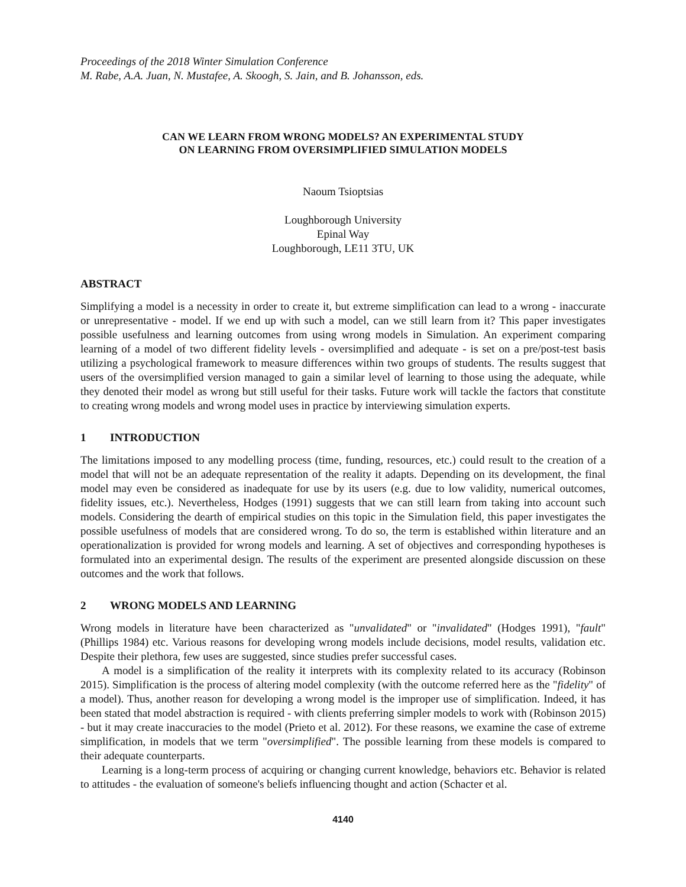Proceedings of the 2018 Winter Simulation Conference
M. Rabe, A.A. Juan, N. Mustafee, A. Skoogh, S. Jain, and B. Johansson, eds.
CAN WE LEARN FROM WRONG MODELS? AN EXPERIMENTAL STUDY
ON LEARNING FROM OVERSIMPLIFIED SIMULATION MODELS
Naoum Tsioptsias
Loughborough University
Epinal Way
Loughborough, LE11 3TU, UK
ABSTRACT
Simplifying a model is a necessity in order to create it, but extreme simplification can lead to a wrong - inaccurate or unrepresentative - model. If we end up with such a model, can we still learn from it? This paper investigates possible usefulness and learning outcomes from using wrong models in Simulation. An experiment comparing learning of a model of two different fidelity levels - oversimplified and adequate - is set on a pre/post-test basis utilizing a psychological framework to measure differences within two groups of students. The results suggest that users of the oversimplified version managed to gain a similar level of learning to those using the adequate, while they denoted their model as wrong but still useful for their tasks. Future work will tackle the factors that constitute to creating wrong models and wrong model uses in practice by interviewing simulation experts.
1 INTRODUCTION
The limitations imposed to any modelling process (time, funding, resources, etc.) could result to the creation of a model that will not be an adequate representation of the reality it adapts. Depending on its development, the final model may even be considered as inadequate for use by its users (e.g. due to low validity, numerical outcomes, fidelity issues, etc.). Nevertheless, Hodges (1991) suggests that we can still learn from taking into account such models. Considering the dearth of empirical studies on this topic in the Simulation field, this paper investigates the possible usefulness of models that are considered wrong. To do so, the term is established within literature and an operationalization is provided for wrong models and learning. A set of objectives and corresponding hypotheses is formulated into an experimental design. The results of the experiment are presented alongside discussion on these outcomes and the work that follows.
2 WRONG MODELS AND LEARNING
Wrong models in literature have been characterized as "unvalidated" or "invalidated" (Hodges 1991), "fault" (Phillips 1984) etc. Various reasons for developing wrong models include decisions, model results, validation etc. Despite their plethora, few uses are suggested, since studies prefer successful cases.
A model is a simplification of the reality it interprets with its complexity related to its accuracy (Robinson 2015). Simplification is the process of altering model complexity (with the outcome referred here as the "fidelity" of a model). Thus, another reason for developing a wrong model is the improper use of simplification. Indeed, it has been stated that model abstraction is required - with clients preferring simpler models to work with (Robinson 2015) - but it may create inaccuracies to the model (Prieto et al. 2012). For these reasons, we examine the case of extreme simplification, in models that we term "oversimplified". The possible learning from these models is compared to their adequate counterparts.
Learning is a long-term process of acquiring or changing current knowledge, behaviors etc. Behavior is related to attitudes - the evaluation of someone's beliefs influencing thought and action (Schacter et al.
4140